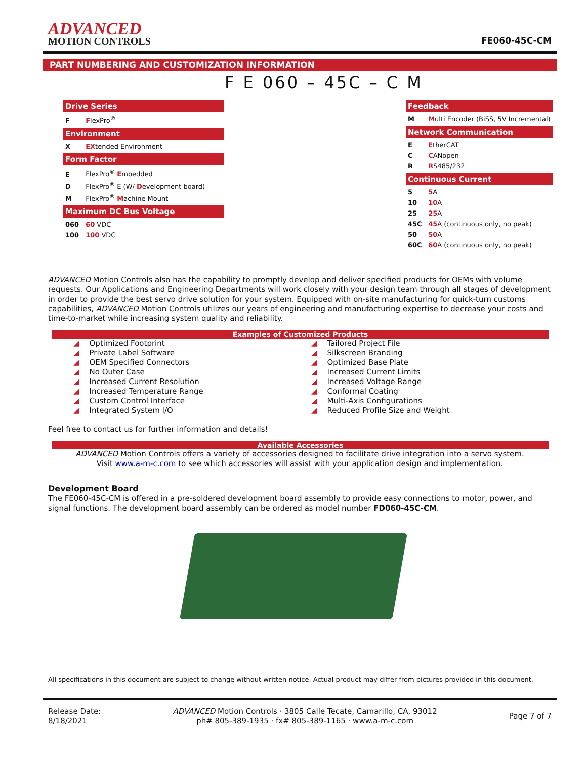ADVANCED
MOTION CONTROLS
FE060-45C-CM
PART NUMBERING AND CUSTOMIZATION INFORMATION
F E 060 – 45C – C M
Drive Series
F FlexPro<sup>®</sup>
Environment
X EXtended Environment
Form Factor
E FlexPro<sup>®</sup> Embedded
D FlexPro<sup>®</sup> E (W/ Development board)
M FlexPro<sup>®</sup> Machine Mount
Maximum DC Bus Voltage
060 60 VDC
100 100 VDC
Feedback
M Multi Encoder (BiSS, 5V Incremental)
Network Communication
E EtherCAT
C CANopen
R RS485/232
Continuous Current
5 5 A
10 10 A
25 25 A
45C 45 A (continuous only, no peak)
50 50 A
60C 60 A (continuous only, no peak)
ADVANCED Motion Controls also has the capability to promptly develop and deliver specified products for OEMs with volume requests. Our Applications and Engineering Departments will work closely with your design team through all stages of development in order to provide the best servo drive solution for your system. Equipped with on-site manufacturing for quick-turn customs capabilities, ADVANCED Motion Controls utilizes our years of engineering and manufacturing expertise to decrease your costs and time-to-market while increasing system quality and reliability.
Examples of Customized Products
◢ Optimized Footprint
◢ Private Label Software
◢ OEM Specified Connectors
◢ No Outer Case
◢ Increased Current Resolution
◢ Increased Temperature Range
◢ Custom Control Interface
◢ Integrated System I/O
◢ Tailored Project File
◢ Silkscreen Branding
◢ Optimized Base Plate
◢ Increased Current Limits
◢ Increased Voltage Range
◢ Conformal Coating
◢ Multi-Axis Configurations
◢ Reduced Profile Size and Weight
Feel free to contact us for further information and details!
Available Accessories
ADVANCED Motion Controls offers a variety of accessories designed to facilitate drive integration into a servo system.
Visit www.a-m-c.com to see which accessories will assist with your application design and implementation.
Development Board
The FE060-45C-CM is offered in a pre-soldered development board assembly to provide easy connections to motor, power, and signal functions. The development board assembly can be ordered as model number FD060-45C-CM.
All specifications in this document are subject to change without written notice. Actual product may differ from pictures provided in this document.
Release Date:
8/18/2021
ADVANCED Motion Controls · 3805 Calle Tecate, Camarillo, CA, 93012
ph# 805-389-1935 · fx# 805-389-1165 · www.a-m-c.com
Page 7 of 7